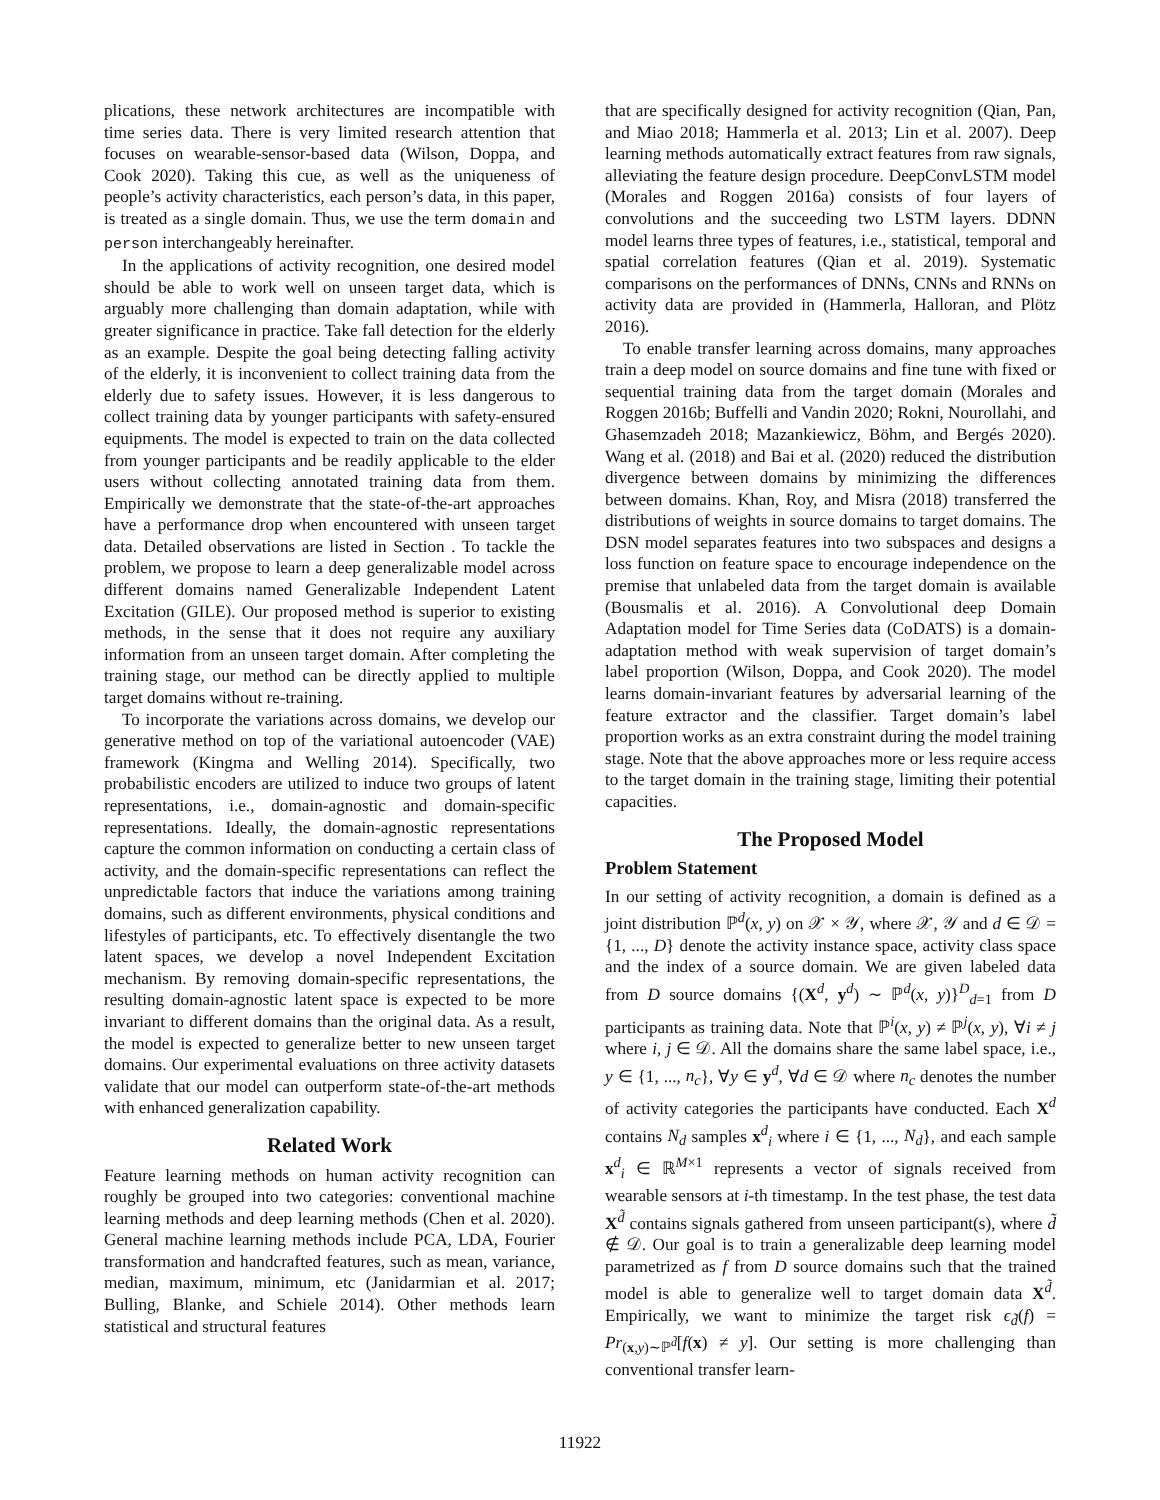plications, these network architectures are incompatible with time series data. There is very limited research attention that focuses on wearable-sensor-based data (Wilson, Doppa, and Cook 2020). Taking this cue, as well as the uniqueness of people’s activity characteristics, each person’s data, in this paper, is treated as a single domain. Thus, we use the term domain and person interchangeably hereinafter.
In the applications of activity recognition, one desired model should be able to work well on unseen target data, which is arguably more challenging than domain adaptation, while with greater significance in practice. Take fall detection for the elderly as an example. Despite the goal being detecting falling activity of the elderly, it is inconvenient to collect training data from the elderly due to safety issues. However, it is less dangerous to collect training data by younger participants with safety-ensured equipments. The model is expected to train on the data collected from younger participants and be readily applicable to the elder users without collecting annotated training data from them. Empirically we demonstrate that the state-of-the-art approaches have a performance drop when encountered with unseen target data. Detailed observations are listed in Section . To tackle the problem, we propose to learn a deep generalizable model across different domains named Generalizable Independent Latent Excitation (GILE). Our proposed method is superior to existing methods, in the sense that it does not require any auxiliary information from an unseen target domain. After completing the training stage, our method can be directly applied to multiple target domains without re-training.
To incorporate the variations across domains, we develop our generative method on top of the variational autoencoder (VAE) framework (Kingma and Welling 2014). Specifically, two probabilistic encoders are utilized to induce two groups of latent representations, i.e., domain-agnostic and domain-specific representations. Ideally, the domain-agnostic representations capture the common information on conducting a certain class of activity, and the domain-specific representations can reflect the unpredictable factors that induce the variations among training domains, such as different environments, physical conditions and lifestyles of participants, etc. To effectively disentangle the two latent spaces, we develop a novel Independent Excitation mechanism. By removing domain-specific representations, the resulting domain-agnostic latent space is expected to be more invariant to different domains than the original data. As a result, the model is expected to generalize better to new unseen target domains. Our experimental evaluations on three activity datasets validate that our model can outperform state-of-the-art methods with enhanced generalization capability.
Related Work
Feature learning methods on human activity recognition can roughly be grouped into two categories: conventional machine learning methods and deep learning methods (Chen et al. 2020). General machine learning methods include PCA, LDA, Fourier transformation and handcrafted features, such as mean, variance, median, maximum, minimum, etc (Janidarmian et al. 2017; Bulling, Blanke, and Schiele 2014). Other methods learn statistical and structural features
that are specifically designed for activity recognition (Qian, Pan, and Miao 2018; Hammerla et al. 2013; Lin et al. 2007). Deep learning methods automatically extract features from raw signals, alleviating the feature design procedure. DeepConvLSTM model (Morales and Roggen 2016a) consists of four layers of convolutions and the succeeding two LSTM layers. DDNN model learns three types of features, i.e., statistical, temporal and spatial correlation features (Qian et al. 2019). Systematic comparisons on the performances of DNNs, CNNs and RNNs on activity data are provided in (Hammerla, Halloran, and Plötz 2016).
To enable transfer learning across domains, many approaches train a deep model on source domains and fine tune with fixed or sequential training data from the target domain (Morales and Roggen 2016b; Buffelli and Vandin 2020; Rokni, Nourollahi, and Ghasemzadeh 2018; Mazankiewicz, Böhm, and Bergés 2020). Wang et al. (2018) and Bai et al. (2020) reduced the distribution divergence between domains by minimizing the differences between domains. Khan, Roy, and Misra (2018) transferred the distributions of weights in source domains to target domains. The DSN model separates features into two subspaces and designs a loss function on feature space to encourage independence on the premise that unlabeled data from the target domain is available (Bousmalis et al. 2016). A Convolutional deep Domain Adaptation model for Time Series data (CoDATS) is a domain-adaptation method with weak supervision of target domain’s label proportion (Wilson, Doppa, and Cook 2020). The model learns domain-invariant features by adversarial learning of the feature extractor and the classifier. Target domain’s label proportion works as an extra constraint during the model training stage. Note that the above approaches more or less require access to the target domain in the training stage, limiting their potential capacities.
The Proposed Model
Problem Statement
In our setting of activity recognition, a domain is defined as a joint distribution ℙ<sup>d</sup>(x, y) on 𝒳 × 𝒴, where 𝒳, 𝒴 and d ∈ 𝒟 = {1, ..., D} denote the activity instance space, activity class space and the index of a source domain. We are given labeled data from D source domains {(X<sup>d</sup>, y<sup>d</sup>) ∼ ℙ<sup>d</sup>(x, y)}<sup>D</sup><sub>d=1</sub> from D participants as training data. Note that ℙ<sup>i</sup>(x, y) ≠ ℙ<sup>j</sup>(x, y), ∀i ≠ j where i, j ∈ 𝒟. All the domains share the same label space, i.e., y ∈ {1, ..., n<sub>c</sub>}, ∀y ∈ y<sup>d</sup>, ∀d ∈ 𝒟 where n<sub>c</sub> denotes the number of activity categories the participants have conducted. Each X<sup>d</sup> contains N<sub>d</sub> samples x<sup>d</sup><sub>i</sub> where i ∈ {1, ..., N<sub>d</sub>}, and each sample x<sup>d</sup><sub>i</sub> ∈ ℝ<sup>M×1</sup> represents a vector of signals received from wearable sensors at i-th timestamp. In the test phase, the test data X<sup>d̃</sup> contains signals gathered from unseen participant(s), where d̃ ∉ 𝒟. Our goal is to train a generalizable deep learning model parametrized as f from D source domains such that the trained model is able to generalize well to target domain data X<sup>d̃</sup>. Empirically, we want to minimize the target risk ϵ<sub>d̃</sub>(f) = Pr<sub>(x,y)∼ℙ<sup>d̃</sup></sub>[f(x) ≠ y]. Our setting is more challenging than conventional transfer learn-
11922